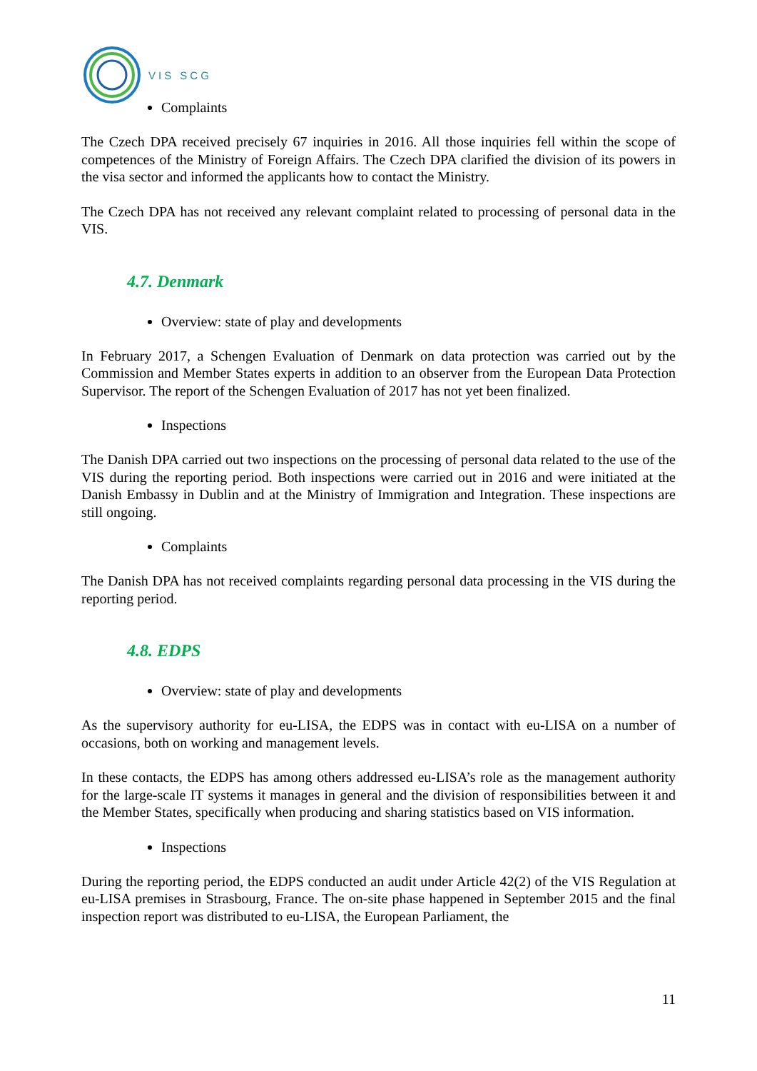VIS SCG
Complaints
The Czech DPA received precisely 67 inquiries in 2016. All those inquiries fell within the scope of competences of the Ministry of Foreign Affairs. The Czech DPA clarified the division of its powers in the visa sector and informed the applicants how to contact the Ministry.
The Czech DPA has not received any relevant complaint related to processing of personal data in the VIS.
4.7. Denmark
Overview: state of play and developments
In February 2017, a Schengen Evaluation of Denmark on data protection was carried out by the Commission and Member States experts in addition to an observer from the European Data Protection Supervisor. The report of the Schengen Evaluation of 2017 has not yet been finalized.
Inspections
The Danish DPA carried out two inspections on the processing of personal data related to the use of the VIS during the reporting period. Both inspections were carried out in 2016 and were initiated at the Danish Embassy in Dublin and at the Ministry of Immigration and Integration. These inspections are still ongoing.
Complaints
The Danish DPA has not received complaints regarding personal data processing in the VIS during the reporting period.
4.8. EDPS
Overview: state of play and developments
As the supervisory authority for eu-LISA, the EDPS was in contact with eu-LISA on a number of occasions, both on working and management levels.
In these contacts, the EDPS has among others addressed eu-LISA’s role as the management authority for the large-scale IT systems it manages in general and the division of responsibilities between it and the Member States, specifically when producing and sharing statistics based on VIS information.
Inspections
During the reporting period, the EDPS conducted an audit under Article 42(2) of the VIS Regulation at eu-LISA premises in Strasbourg, France. The on-site phase happened in September 2015 and the final inspection report was distributed to eu-LISA, the European Parliament, the
11